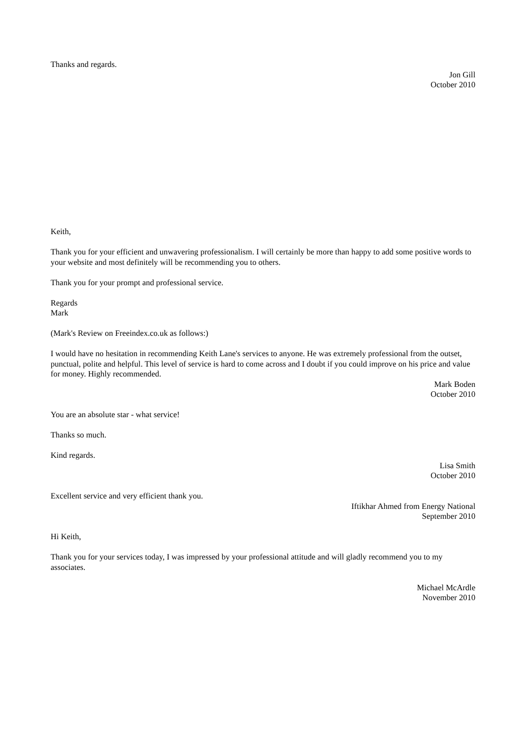Thanks and regards.
Jon Gill
October 2010
Keith,
Thank you for your efficient and unwavering professionalism. I will certainly be more than happy to add some positive words to your website and most definitely will be recommending you to others.
Thank you for your prompt and professional service.
Regards
Mark
(Mark's Review on Freeindex.co.uk as follows:)
I would have no hesitation in recommending Keith Lane's services to anyone. He was extremely professional from the outset, punctual, polite and helpful. This level of service is hard to come across and I doubt if you could improve on his price and value for money. Highly recommended.
Mark Boden
October 2010
You are an absolute star - what service!
Thanks so much.
Kind regards.
Lisa Smith
October 2010
Excellent service and very efficient thank you.
Iftikhar Ahmed from Energy National
September 2010
Hi Keith,
Thank you for your services today, I was impressed by your professional attitude and will gladly recommend you to my associates.
Michael McArdle
November 2010